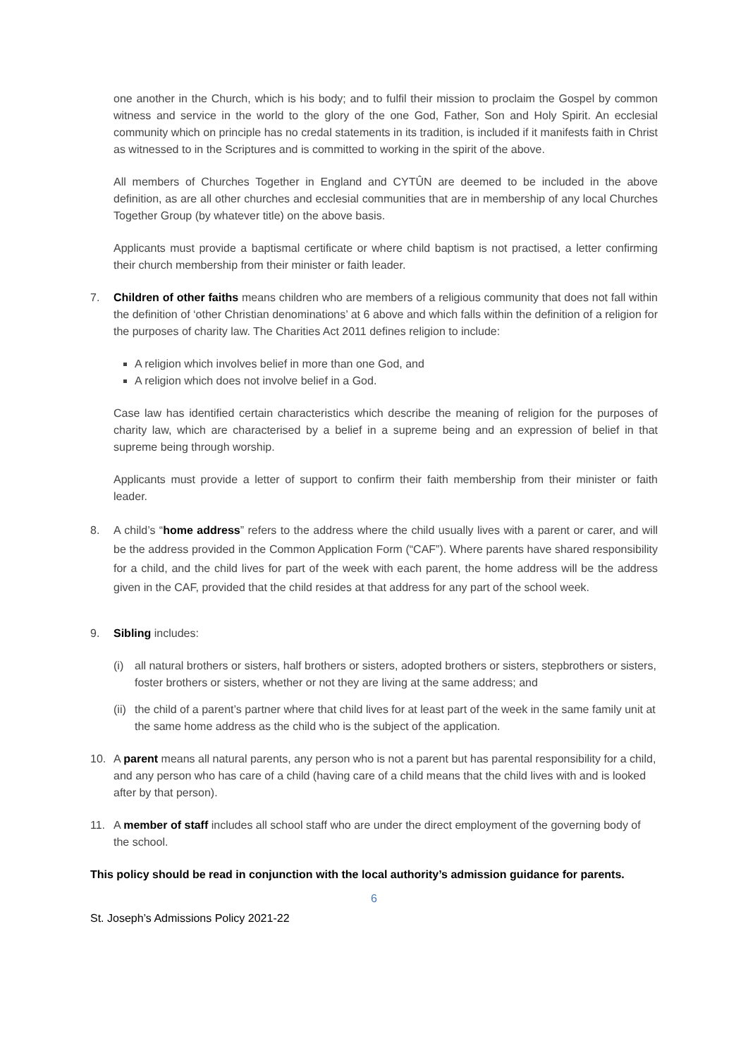one another in the Church, which is his body; and to fulfil their mission to proclaim the Gospel by common witness and service in the world to the glory of the one God, Father, Son and Holy Spirit. An ecclesial community which on principle has no credal statements in its tradition, is included if it manifests faith in Christ as witnessed to in the Scriptures and is committed to working in the spirit of the above.
All members of Churches Together in England and CYTÛN are deemed to be included in the above definition, as are all other churches and ecclesial communities that are in membership of any local Churches Together Group (by whatever title) on the above basis.
Applicants must provide a baptismal certificate or where child baptism is not practised, a letter confirming their church membership from their minister or faith leader.
7. Children of other faiths means children who are members of a religious community that does not fall within the definition of ‘other Christian denominations’ at 6 above and which falls within the definition of a religion for the purposes of charity law. The Charities Act 2011 defines religion to include:
A religion which involves belief in more than one God, and
A religion which does not involve belief in a God.
Case law has identified certain characteristics which describe the meaning of religion for the purposes of charity law, which are characterised by a belief in a supreme being and an expression of belief in that supreme being through worship.
Applicants must provide a letter of support to confirm their faith membership from their minister or faith leader.
8. A child’s “home address” refers to the address where the child usually lives with a parent or carer, and will be the address provided in the Common Application Form (“CAF”). Where parents have shared responsibility for a child, and the child lives for part of the week with each parent, the home address will be the address given in the CAF, provided that the child resides at that address for any part of the school week.
9. Sibling includes:
(i) all natural brothers or sisters, half brothers or sisters, adopted brothers or sisters, stepbrothers or sisters, foster brothers or sisters, whether or not they are living at the same address; and
(ii)
the child of a parent’s partner where that child lives for at least part of the week in the same family unit at the same home address as the child who is the subject of the application.
10. A parent means all natural parents, any person who is not a parent but has parental responsibility for a child, and any person who has care of a child (having care of a child means that the child lives with and is looked after by that person).
11. A member of staff includes all school staff who are under the direct employment of the governing body of the school.
This policy should be read in conjunction with the local authority’s admission guidance for parents.
6
St. Joseph’s Admissions Policy 2021-22